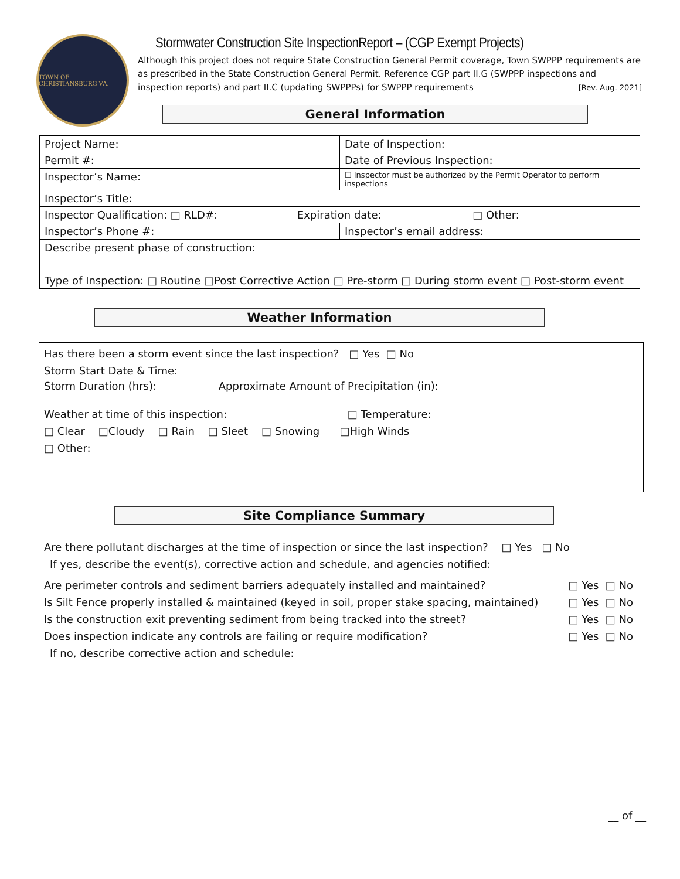TOWN OF CHRISTIANSBURG VA.
Stormwater Construction Site InspectionReport – (CGP Exempt Projects)
Although this project does not require State Construction General Permit coverage, Town SWPPP requirements are as prescribed in the State Construction General Permit. Reference CGP part II.G (SWPPP inspections and inspection reports) and part II.C (updating SWPPPs) for SWPPP requirements [Rev. Aug. 2021]
General Information
| Project Name: | Date of Inspection: |
| Permit #: | Date of Previous Inspection: |
| Inspector’s Name: | ☐ Inspector must be authorized by the Permit Operator to perform inspections |
| Inspector’s Title: | |
| Inspector Qualification: □ RLD#: Expiration date: □ Other: | |
| Inspector’s Phone #: | Inspector’s email address: |
| Describe present phase of construction: | |
| Type of Inspection: □ Routine □Post Corrective Action □ Pre-storm □ During storm event □ Post-storm event | |
Weather Information
Has there been a storm event since the last inspection? □ Yes □ No
Storm Start Date & Time:
Storm Duration (hrs): Approximate Amount of Precipitation (in):
Weather at time of this inspection: □ Temperature:
□ Clear □Cloudy □ Rain □ Sleet □ Snowing □High Winds
□ Other:
Site Compliance Summary
Are there pollutant discharges at the time of inspection or since the last inspection? □ Yes □ No
If yes, describe the event(s), corrective action and schedule, and agencies notified:
Are perimeter controls and sediment barriers adequately installed and maintained? □ Yes □ No
Is Silt Fence properly installed & maintained (keyed in soil, proper stake spacing, maintained) □ Yes □ No
Is the construction exit preventing sediment from being tracked into the street? □ Yes □ No
Does inspection indicate any controls are failing or require modification? □ Yes □ No
If no, describe corrective action and schedule:
__ of __